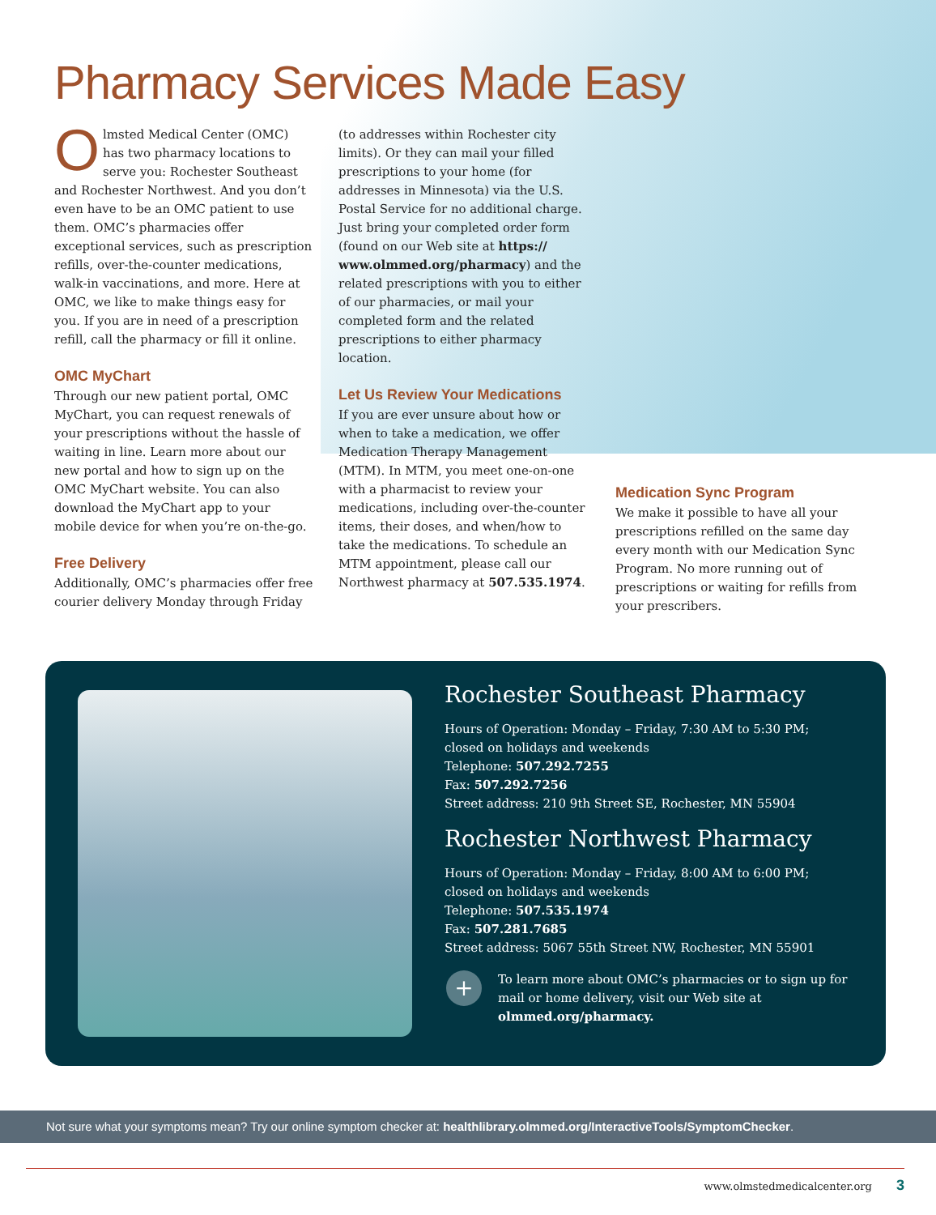Pharmacy Services Made Easy
Olmsted Medical Center (OMC) has two pharmacy locations to serve you: Rochester Southeast and Rochester Northwest. And you don’t even have to be an OMC patient to use them. OMC’s pharmacies offer exceptional services, such as prescription refills, over-the-counter medications, walk-in vaccinations, and more. Here at OMC, we like to make things easy for you. If you are in need of a prescription refill, call the pharmacy or fill it online.
OMC MyChart
Through our new patient portal, OMC MyChart, you can request renewals of your prescriptions without the hassle of waiting in line. Learn more about our new portal and how to sign up on the OMC MyChart website. You can also download the MyChart app to your mobile device for when you’re on-the-go.
Free Delivery
Additionally, OMC’s pharmacies offer free courier delivery Monday through Friday
(to addresses within Rochester city limits). Or they can mail your filled prescriptions to your home (for addresses in Minnesota) via the U.S. Postal Service for no additional charge. Just bring your completed order form (found on our Web site at https:// www.olmmed.org/pharmacy) and the related prescriptions with you to either of our pharmacies, or mail your completed form and the related prescriptions to either pharmacy location.
Let Us Review Your Medications
If you are ever unsure about how or when to take a medication, we offer Medication Therapy Management (MTM). In MTM, you meet one-on-one with a pharmacist to review your medications, including over-the-counter items, their doses, and when/how to take the medications. To schedule an MTM appointment, please call our Northwest pharmacy at 507.535.1974.
Medication Sync Program
We make it possible to have all your prescriptions refilled on the same day every month with our Medication Sync Program. No more running out of prescriptions or waiting for refills from your prescribers.
Rochester Southeast Pharmacy
Hours of Operation: Monday – Friday, 7:30 AM to 5:30 PM; closed on holidays and weekends
Telephone: 507.292.7255
Fax: 507.292.7256
Street address: 210 9th Street SE, Rochester, MN 55904
Rochester Northwest Pharmacy
Hours of Operation: Monday – Friday, 8:00 AM to 6:00 PM; closed on holidays and weekends
Telephone: 507.535.1974
Fax: 507.281.7685
Street address: 5067 55th Street NW, Rochester, MN 55901
+
To learn more about OMC’s pharmacies or to sign up for mail or home delivery, visit our Web site at olmmed.org/pharmacy.
Not sure what your symptoms mean? Try our online symptom checker at: healthlibrary.olmmed.org/InteractiveTools/SymptomChecker.
www.olmstedmedicalcenter.org 3